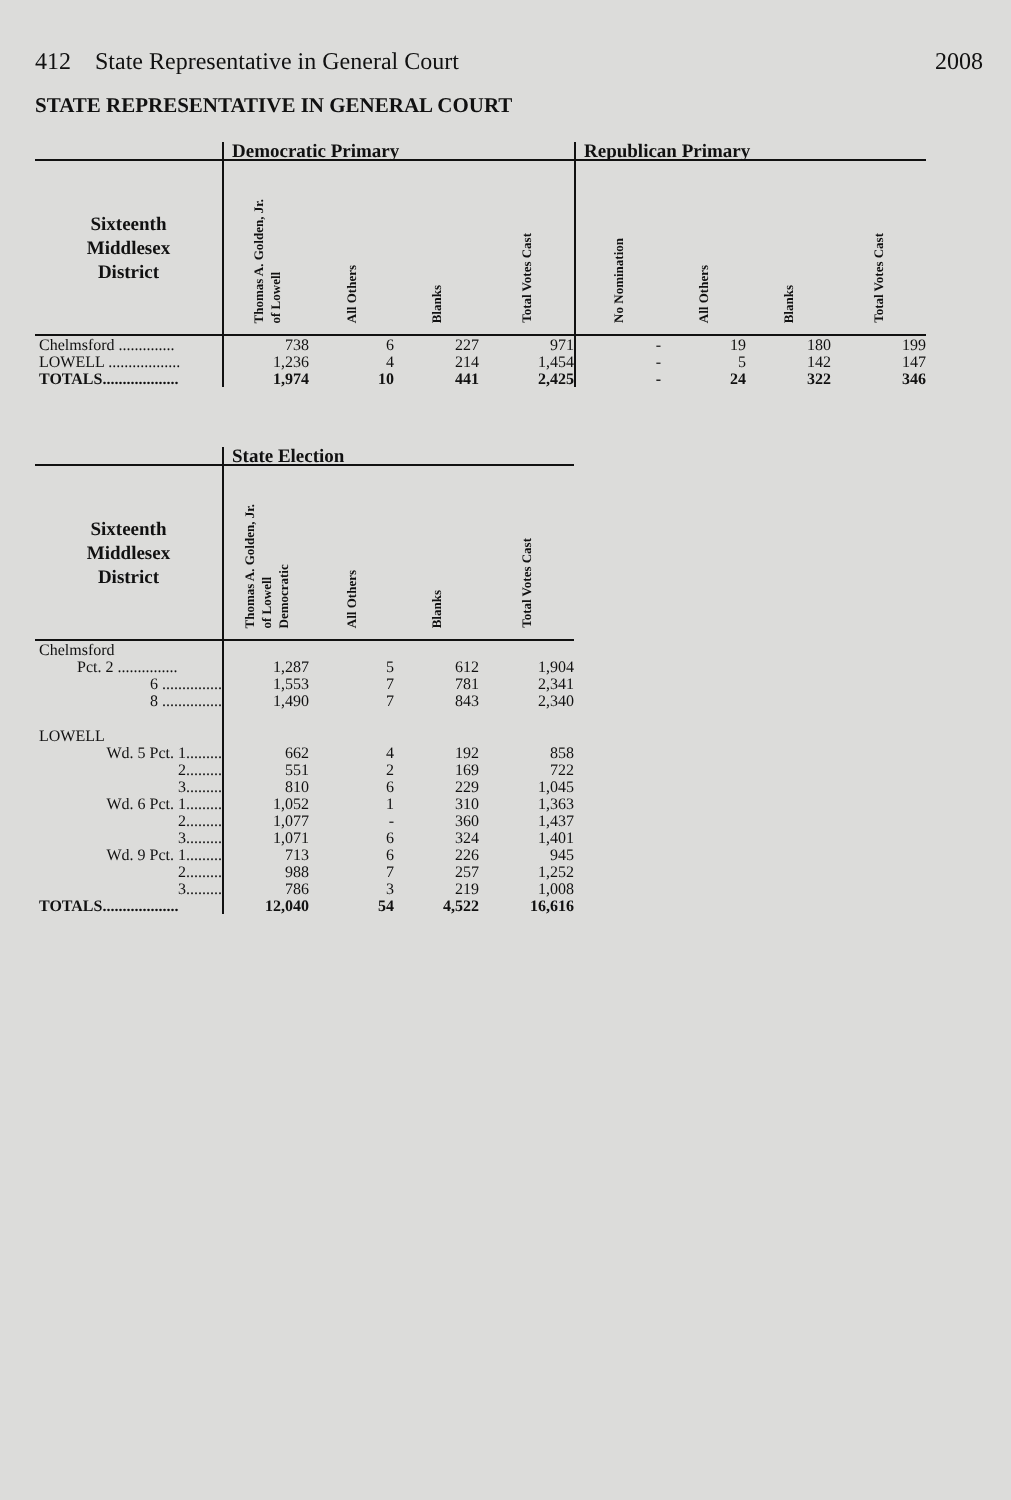412 State Representative in General Court 2008
STATE REPRESENTATIVE IN GENERAL COURT
| | Democratic Primary | | | | Republican Primary | | | |
| --- | --- | --- | --- | --- | --- | --- | --- | --- |
| Sixteenth Middlesex District | Thomas A. Golden, Jr. of Lowell | All Others | Blanks | Total Votes Cast | No Nomination | All Others | Blanks | Total Votes Cast |
| Chelmsford .............. | 738 | 6 | 227 | 971 | - | 19 | 180 | 199 |
| LOWELL .................. | 1,236 | 4 | 214 | 1,454 | - | 5 | 142 | 147 |
| TOTALS................... | 1,974 | 10 | 441 | 2,425 | - | 24 | 322 | 346 |
| | State Election | | | |
| --- | --- | --- | --- | --- |
| Sixteenth Middlesex District | Thomas A. Golden, Jr. of Lowell Democratic | All Others | Blanks | Total Votes Cast |
| Chelmsford | | | | |
| Pct. 2 ............... | 1,287 | 5 | 612 | 1,904 |
| 6 ............... | 1,553 | 7 | 781 | 2,341 |
| 8 ............... | 1,490 | 7 | 843 | 2,340 |
| LOWELL | | | | |
| Wd. 5 Pct. 1......... | 662 | 4 | 192 | 858 |
| 2......... | 551 | 2 | 169 | 722 |
| 3......... | 810 | 6 | 229 | 1,045 |
| Wd. 6 Pct. 1......... | 1,052 | 1 | 310 | 1,363 |
| 2......... | 1,077 | - | 360 | 1,437 |
| 3......... | 1,071 | 6 | 324 | 1,401 |
| Wd. 9 Pct. 1......... | 713 | 6 | 226 | 945 |
| 2......... | 988 | 7 | 257 | 1,252 |
| 3......... | 786 | 3 | 219 | 1,008 |
| TOTALS................... | 12,040 | 54 | 4,522 | 16,616 |